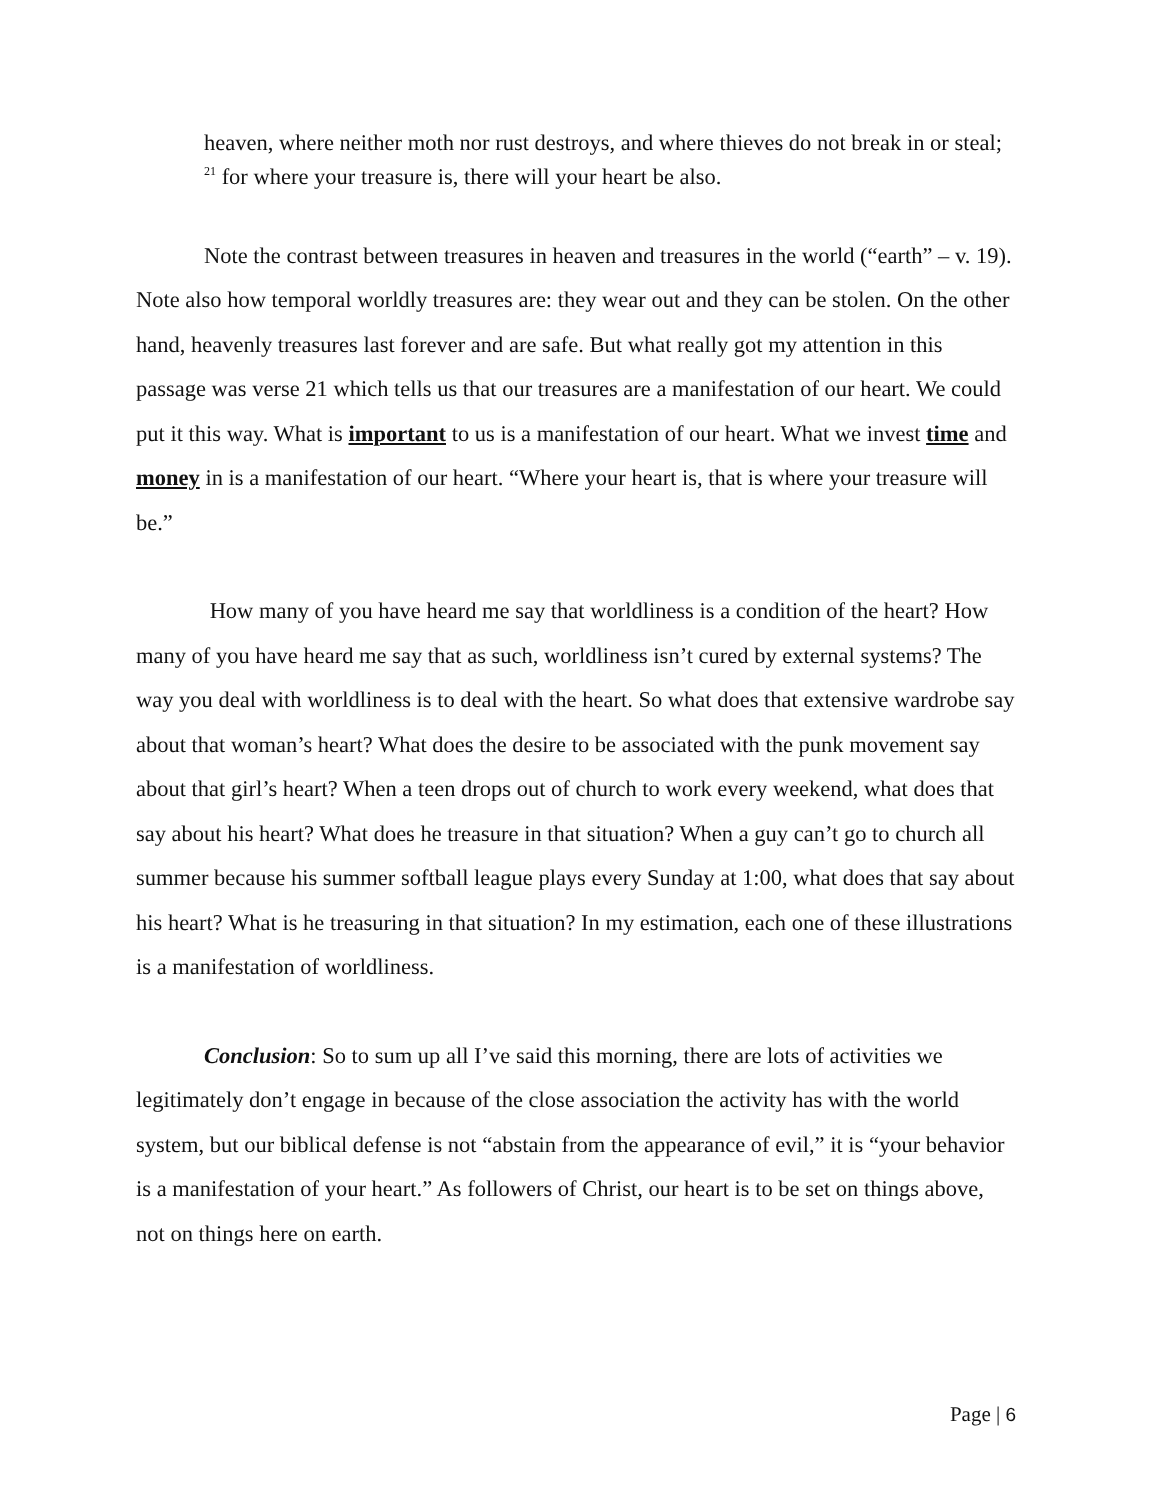heaven, where neither moth nor rust destroys, and where thieves do not break in or steal; <sup>21</sup> for where your treasure is, there will your heart be also.
Note the contrast between treasures in heaven and treasures in the world (“earth” – v. 19). Note also how temporal worldly treasures are: they wear out and they can be stolen. On the other hand, heavenly treasures last forever and are safe. But what really got my attention in this passage was verse 21 which tells us that our treasures are a manifestation of our heart. We could put it this way. What is important to us is a manifestation of our heart. What we invest time and money in is a manifestation of our heart. “Where your heart is, that is where your treasure will be.”
How many of you have heard me say that worldliness is a condition of the heart? How many of you have heard me say that as such, worldliness isn’t cured by external systems? The way you deal with worldliness is to deal with the heart. So what does that extensive wardrobe say about that woman’s heart? What does the desire to be associated with the punk movement say about that girl’s heart? When a teen drops out of church to work every weekend, what does that say about his heart? What does he treasure in that situation? When a guy can’t go to church all summer because his summer softball league plays every Sunday at 1:00, what does that say about his heart? What is he treasuring in that situation? In my estimation, each one of these illustrations is a manifestation of worldliness.
Conclusion: So to sum up all I’ve said this morning, there are lots of activities we legitimately don’t engage in because of the close association the activity has with the world system, but our biblical defense is not “abstain from the appearance of evil,” it is “your behavior is a manifestation of your heart.” As followers of Christ, our heart is to be set on things above, not on things here on earth.
Page | 6